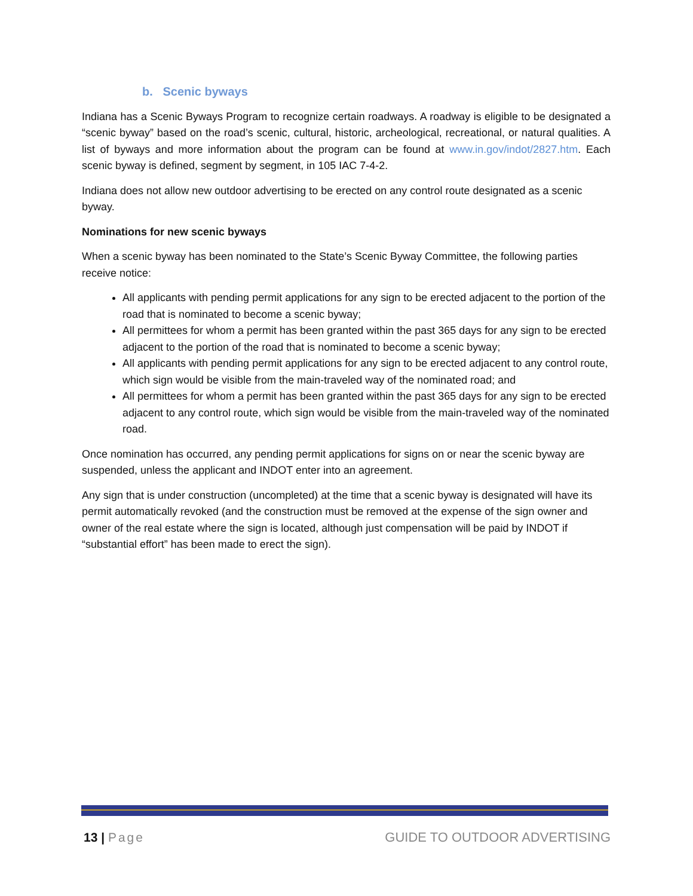b. Scenic byways
Indiana has a Scenic Byways Program to recognize certain roadways. A roadway is eligible to be designated a “scenic byway” based on the road’s scenic, cultural, historic, archeological, recreational, or natural qualities. A list of byways and more information about the program can be found at www.in.gov/indot/2827.htm. Each scenic byway is defined, segment by segment, in 105 IAC 7-4-2.
Indiana does not allow new outdoor advertising to be erected on any control route designated as a scenic byway.
Nominations for new scenic byways
When a scenic byway has been nominated to the State’s Scenic Byway Committee, the following parties receive notice:
All applicants with pending permit applications for any sign to be erected adjacent to the portion of the road that is nominated to become a scenic byway;
All permittees for whom a permit has been granted within the past 365 days for any sign to be erected adjacent to the portion of the road that is nominated to become a scenic byway;
All applicants with pending permit applications for any sign to be erected adjacent to any control route, which sign would be visible from the main-traveled way of the nominated road; and
All permittees for whom a permit has been granted within the past 365 days for any sign to be erected adjacent to any control route, which sign would be visible from the main-traveled way of the nominated road.
Once nomination has occurred, any pending permit applications for signs on or near the scenic byway are suspended, unless the applicant and INDOT enter into an agreement.
Any sign that is under construction (uncompleted) at the time that a scenic byway is designated will have its permit automatically revoked (and the construction must be removed at the expense of the sign owner and owner of the real estate where the sign is located, although just compensation will be paid by INDOT if “substantial effort” has been made to erect the sign).
13 | Page GUIDE TO OUTDOOR ADVERTISING